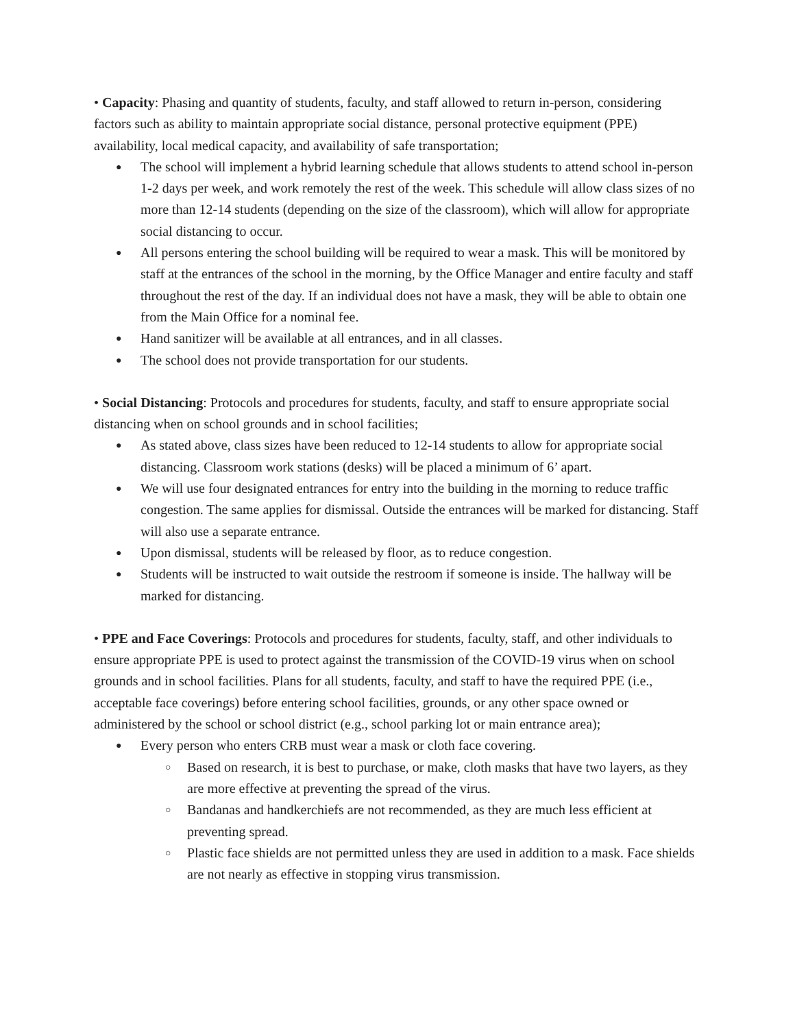• Capacity: Phasing and quantity of students, faculty, and staff allowed to return in-person, considering factors such as ability to maintain appropriate social distance, personal protective equipment (PPE) availability, local medical capacity, and availability of safe transportation;
● The school will implement a hybrid learning schedule that allows students to attend school in-person 1-2 days per week, and work remotely the rest of the week. This schedule will allow class sizes of no more than 12-14 students (depending on the size of the classroom), which will allow for appropriate social distancing to occur.
● All persons entering the school building will be required to wear a mask. This will be monitored by staff at the entrances of the school in the morning, by the Office Manager and entire faculty and staff throughout the rest of the day. If an individual does not have a mask, they will be able to obtain one from the Main Office for a nominal fee.
● Hand sanitizer will be available at all entrances, and in all classes.
● The school does not provide transportation for our students.
• Social Distancing: Protocols and procedures for students, faculty, and staff to ensure appropriate social distancing when on school grounds and in school facilities;
● As stated above, class sizes have been reduced to 12-14 students to allow for appropriate social distancing. Classroom work stations (desks) will be placed a minimum of 6’ apart.
● We will use four designated entrances for entry into the building in the morning to reduce traffic congestion. The same applies for dismissal. Outside the entrances will be marked for distancing. Staff will also use a separate entrance.
● Upon dismissal, students will be released by floor, as to reduce congestion.
● Students will be instructed to wait outside the restroom if someone is inside. The hallway will be marked for distancing.
• PPE and Face Coverings: Protocols and procedures for students, faculty, staff, and other individuals to ensure appropriate PPE is used to protect against the transmission of the COVID-19 virus when on school grounds and in school facilities. Plans for all students, faculty, and staff to have the required PPE (i.e., acceptable face coverings) before entering school facilities, grounds, or any other space owned or administered by the school or school district (e.g., school parking lot or main entrance area);
● Every person who enters CRB must wear a mask or cloth face covering.
○ Based on research, it is best to purchase, or make, cloth masks that have two layers, as they are more effective at preventing the spread of the virus.
○ Bandanas and handkerchiefs are not recommended, as they are much less efficient at preventing spread.
○ Plastic face shields are not permitted unless they are used in addition to a mask. Face shields are not nearly as effective in stopping virus transmission.